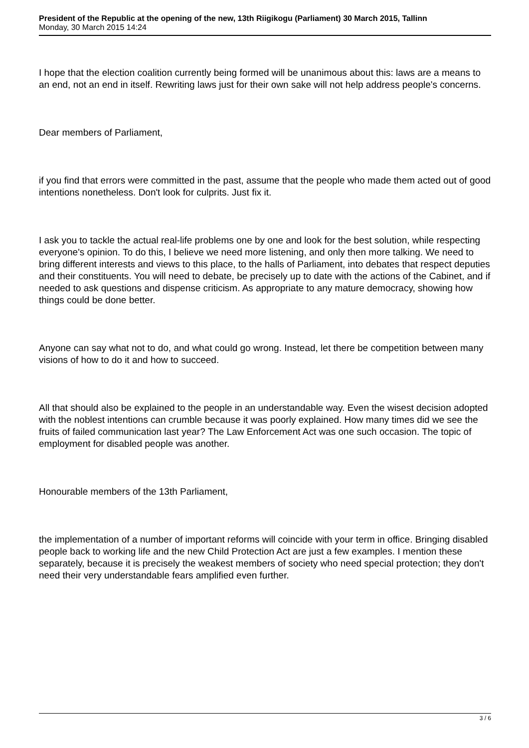President of the Republic at the opening of the new, 13th Riigikogu (Parliament) 30 March 2015, Tallinn
Monday, 30 March 2015 14:24
I hope that the election coalition currently being formed will be unanimous about this: laws are a means to an end, not an end in itself. Rewriting laws just for their own sake will not help address people's concerns.
Dear members of Parliament,
if you find that errors were committed in the past, assume that the people who made them acted out of good intentions nonetheless. Don't look for culprits. Just fix it.
I ask you to tackle the actual real-life problems one by one and look for the best solution, while respecting everyone's opinion. To do this, I believe we need more listening, and only then more talking. We need to bring different interests and views to this place, to the halls of Parliament, into debates that respect deputies and their constituents. You will need to debate, be precisely up to date with the actions of the Cabinet, and if needed to ask questions and dispense criticism. As appropriate to any mature democracy, showing how things could be done better.
Anyone can say what not to do, and what could go wrong. Instead, let there be competition between many visions of how to do it and how to succeed.
All that should also be explained to the people in an understandable way. Even the wisest decision adopted with the noblest intentions can crumble because it was poorly explained. How many times did we see the fruits of failed communication last year? The Law Enforcement Act was one such occasion. The topic of employment for disabled people was another.
Honourable members of the 13th Parliament,
the implementation of a number of important reforms will coincide with your term in office. Bringing disabled people back to working life and the new Child Protection Act are just a few examples. I mention these separately, because it is precisely the weakest members of society who need special protection; they don't need their very understandable fears amplified even further.
3 / 6